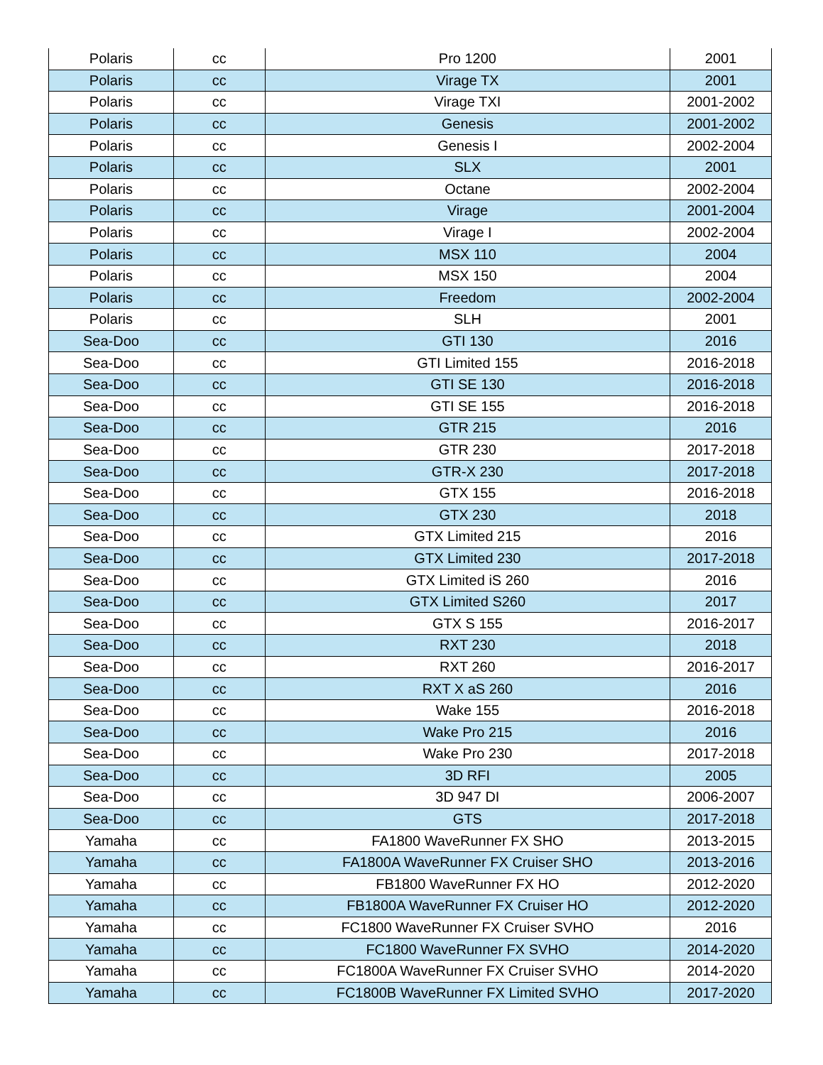| Polaris | cc | Pro 1200 | 2001 |
| Polaris | cc | Virage TX | 2001 |
| Polaris | cc | Virage TXI | 2001-2002 |
| Polaris | cc | Genesis | 2001-2002 |
| Polaris | cc | Genesis I | 2002-2004 |
| Polaris | cc | SLX | 2001 |
| Polaris | cc | Octane | 2002-2004 |
| Polaris | cc | Virage | 2001-2004 |
| Polaris | cc | Virage I | 2002-2004 |
| Polaris | cc | MSX 110 | 2004 |
| Polaris | cc | MSX 150 | 2004 |
| Polaris | cc | Freedom | 2002-2004 |
| Polaris | cc | SLH | 2001 |
| Sea-Doo | cc | GTI 130 | 2016 |
| Sea-Doo | cc | GTI Limited 155 | 2016-2018 |
| Sea-Doo | cc | GTI SE 130 | 2016-2018 |
| Sea-Doo | cc | GTI SE 155 | 2016-2018 |
| Sea-Doo | cc | GTR 215 | 2016 |
| Sea-Doo | cc | GTR 230 | 2017-2018 |
| Sea-Doo | cc | GTR-X 230 | 2017-2018 |
| Sea-Doo | cc | GTX 155 | 2016-2018 |
| Sea-Doo | cc | GTX 230 | 2018 |
| Sea-Doo | cc | GTX Limited 215 | 2016 |
| Sea-Doo | cc | GTX Limited 230 | 2017-2018 |
| Sea-Doo | cc | GTX Limited iS 260 | 2016 |
| Sea-Doo | cc | GTX Limited S260 | 2017 |
| Sea-Doo | cc | GTX S 155 | 2016-2017 |
| Sea-Doo | cc | RXT 230 | 2018 |
| Sea-Doo | cc | RXT 260 | 2016-2017 |
| Sea-Doo | cc | RXT X aS 260 | 2016 |
| Sea-Doo | cc | Wake 155 | 2016-2018 |
| Sea-Doo | cc | Wake Pro 215 | 2016 |
| Sea-Doo | cc | Wake Pro 230 | 2017-2018 |
| Sea-Doo | cc | 3D RFI | 2005 |
| Sea-Doo | cc | 3D 947 DI | 2006-2007 |
| Sea-Doo | cc | GTS | 2017-2018 |
| Yamaha | cc | FA1800 WaveRunner FX SHO | 2013-2015 |
| Yamaha | cc | FA1800A WaveRunner FX Cruiser SHO | 2013-2016 |
| Yamaha | cc | FB1800 WaveRunner FX HO | 2012-2020 |
| Yamaha | cc | FB1800A WaveRunner FX Cruiser HO | 2012-2020 |
| Yamaha | cc | FC1800 WaveRunner FX Cruiser SVHO | 2016 |
| Yamaha | cc | FC1800 WaveRunner FX SVHO | 2014-2020 |
| Yamaha | cc | FC1800A WaveRunner FX Cruiser SVHO | 2014-2020 |
| Yamaha | cc | FC1800B WaveRunner FX Limited SVHO | 2017-2020 |